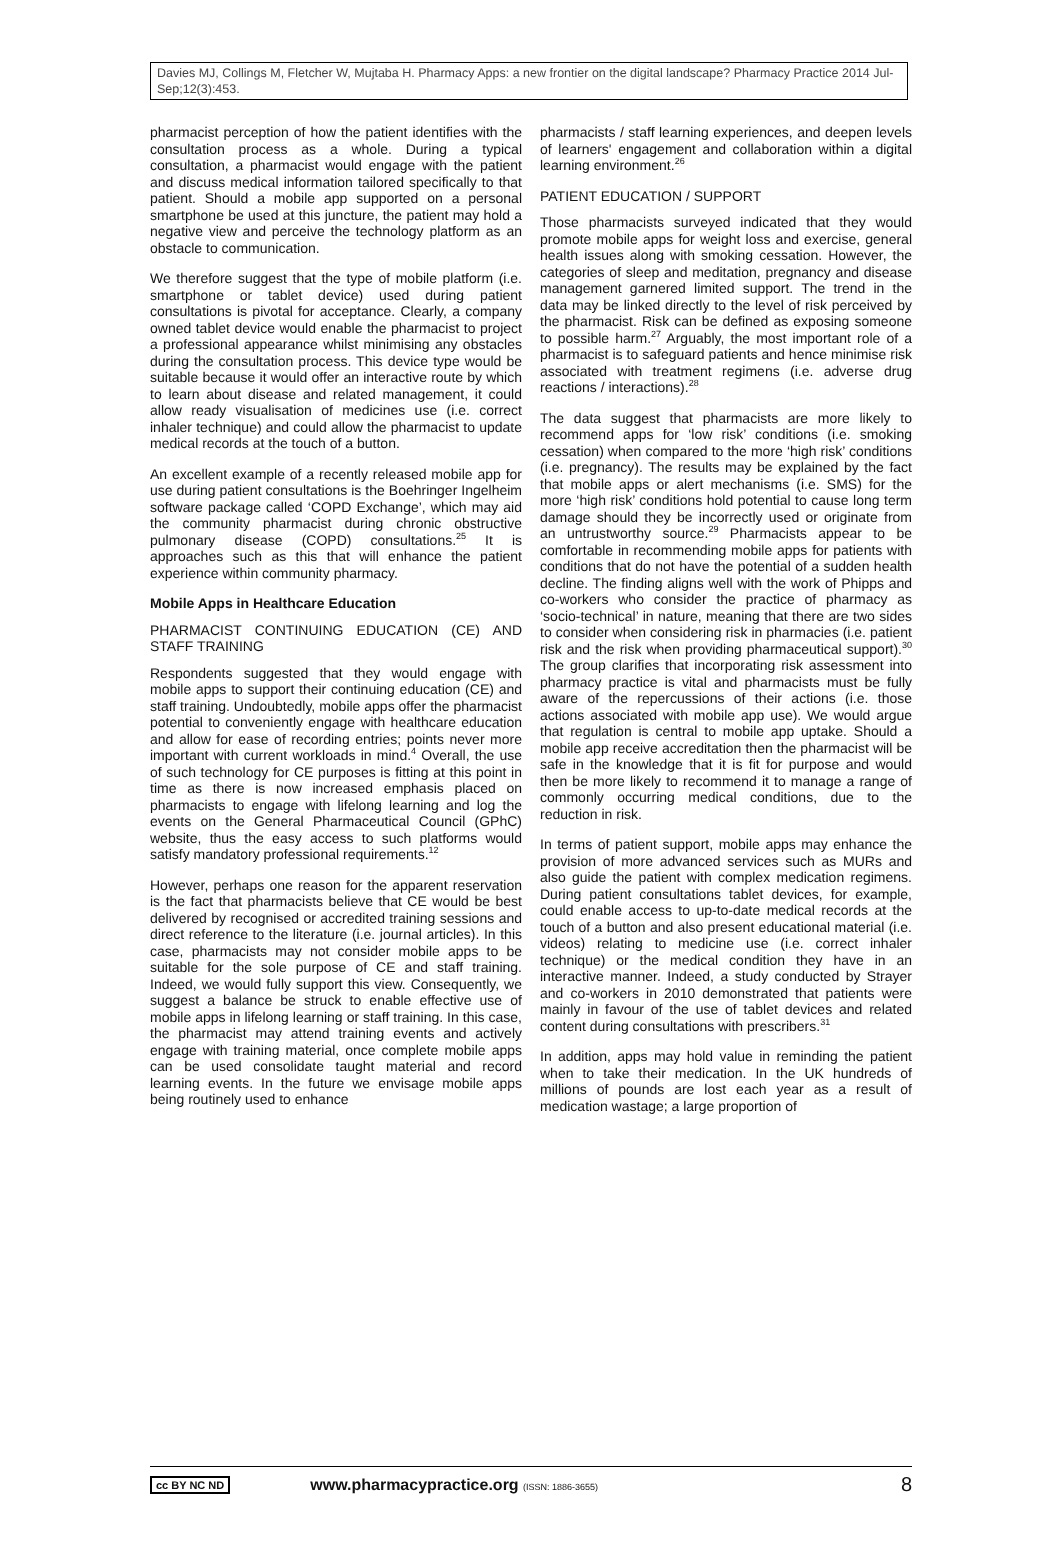Davies MJ, Collings M, Fletcher W, Mujtaba H. Pharmacy Apps: a new frontier on the digital landscape? Pharmacy Practice 2014 Jul-Sep;12(3):453.
pharmacist perception of how the patient identifies with the consultation process as a whole. During a typical consultation, a pharmacist would engage with the patient and discuss medical information tailored specifically to that patient. Should a mobile app supported on a personal smartphone be used at this juncture, the patient may hold a negative view and perceive the technology platform as an obstacle to communication.
We therefore suggest that the type of mobile platform (i.e. smartphone or tablet device) used during patient consultations is pivotal for acceptance. Clearly, a company owned tablet device would enable the pharmacist to project a professional appearance whilst minimising any obstacles during the consultation process. This device type would be suitable because it would offer an interactive route by which to learn about disease and related management, it could allow ready visualisation of medicines use (i.e. correct inhaler technique) and could allow the pharmacist to update medical records at the touch of a button.
An excellent example of a recently released mobile app for use during patient consultations is the Boehringer Ingelheim software package called ‘COPD Exchange’, which may aid the community pharmacist during chronic obstructive pulmonary disease (COPD) consultations.<sup>25</sup> It is approaches such as this that will enhance the patient experience within community pharmacy.
Mobile Apps in Healthcare Education
PHARMACIST CONTINUING EDUCATION (CE) AND STAFF TRAINING
Respondents suggested that they would engage with mobile apps to support their continuing education (CE) and staff training. Undoubtedly, mobile apps offer the pharmacist potential to conveniently engage with healthcare education and allow for ease of recording entries; points never more important with current workloads in mind.<sup>4</sup> Overall, the use of such technology for CE purposes is fitting at this point in time as there is now increased emphasis placed on pharmacists to engage with lifelong learning and log the events on the General Pharmaceutical Council (GPhC) website, thus the easy access to such platforms would satisfy mandatory professional requirements.<sup>12</sup>
However, perhaps one reason for the apparent reservation is the fact that pharmacists believe that CE would be best delivered by recognised or accredited training sessions and direct reference to the literature (i.e. journal articles). In this case, pharmacists may not consider mobile apps to be suitable for the sole purpose of CE and staff training. Indeed, we would fully support this view. Consequently, we suggest a balance be struck to enable effective use of mobile apps in lifelong learning or staff training. In this case, the pharmacist may attend training events and actively engage with training material, once complete mobile apps can be used consolidate taught material and record learning events. In the future we envisage mobile apps being routinely used to enhance
pharmacists / staff learning experiences, and deepen levels of learners' engagement and collaboration within a digital learning environment.<sup>26</sup>
PATIENT EDUCATION / SUPPORT
Those pharmacists surveyed indicated that they would promote mobile apps for weight loss and exercise, general health issues along with smoking cessation. However, the categories of sleep and meditation, pregnancy and disease management garnered limited support. The trend in the data may be linked directly to the level of risk perceived by the pharmacist. Risk can be defined as exposing someone to possible harm.<sup>27</sup> Arguably, the most important role of a pharmacist is to safeguard patients and hence minimise risk associated with treatment regimens (i.e. adverse drug reactions / interactions).<sup>28</sup>
The data suggest that pharmacists are more likely to recommend apps for ‘low risk’ conditions (i.e. smoking cessation) when compared to the more ‘high risk’ conditions (i.e. pregnancy). The results may be explained by the fact that mobile apps or alert mechanisms (i.e. SMS) for the more ‘high risk’ conditions hold potential to cause long term damage should they be incorrectly used or originate from an untrustworthy source.<sup>29</sup> Pharmacists appear to be comfortable in recommending mobile apps for patients with conditions that do not have the potential of a sudden health decline. The finding aligns well with the work of Phipps and co-workers who consider the practice of pharmacy as ‘socio-technical’ in nature, meaning that there are two sides to consider when considering risk in pharmacies (i.e. patient risk and the risk when providing pharmaceutical support).<sup>30</sup> The group clarifies that incorporating risk assessment into pharmacy practice is vital and pharmacists must be fully aware of the repercussions of their actions (i.e. those actions associated with mobile app use). We would argue that regulation is central to mobile app uptake. Should a mobile app receive accreditation then the pharmacist will be safe in the knowledge that it is fit for purpose and would then be more likely to recommend it to manage a range of commonly occurring medical conditions, due to the reduction in risk.
In terms of patient support, mobile apps may enhance the provision of more advanced services such as MURs and also guide the patient with complex medication regimens. During patient consultations tablet devices, for example, could enable access to up-to-date medical records at the touch of a button and also present educational material (i.e. videos) relating to medicine use (i.e. correct inhaler technique) or the medical condition they have in an interactive manner. Indeed, a study conducted by Strayer and co-workers in 2010 demonstrated that patients were mainly in favour of the use of tablet devices and related content during consultations with prescribers.<sup>31</sup>
In addition, apps may hold value in reminding the patient when to take their medication. In the UK hundreds of millions of pounds are lost each year as a result of medication wastage; a large proportion of
cc BY NC ND www.pharmacypractice.org (ISSN: 1886-3655) 8